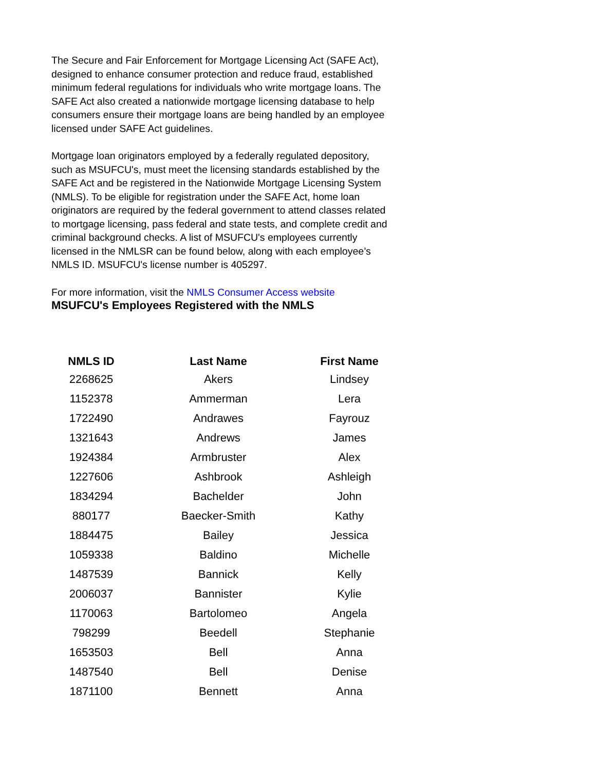The Secure and Fair Enforcement for Mortgage Licensing Act (SAFE Act), designed to enhance consumer protection and reduce fraud, established minimum federal regulations for individuals who write mortgage loans. The SAFE Act also created a nationwide mortgage licensing database to help consumers ensure their mortgage loans are being handled by an employee licensed under SAFE Act guidelines.
Mortgage loan originators employed by a federally regulated depository, such as MSUFCU's, must meet the licensing standards established by the SAFE Act and be registered in the Nationwide Mortgage Licensing System (NMLS). To be eligible for registration under the SAFE Act, home loan originators are required by the federal government to attend classes related to mortgage licensing, pass federal and state tests, and complete credit and criminal background checks. A list of MSUFCU's employees currently licensed in the NMLSR can be found below, along with each employee’s NMLS ID. MSUFCU's license number is 405297.
For more information, visit the NMLS Consumer Access website
MSUFCU's Employees Registered with the NMLS
| NMLS ID | Last Name | First Name |
| --- | --- | --- |
| 2268625 | Akers | Lindsey |
| 1152378 | Ammerman | Lera |
| 1722490 | Andrawes | Fayrouz |
| 1321643 | Andrews | James |
| 1924384 | Armbruster | Alex |
| 1227606 | Ashbrook | Ashleigh |
| 1834294 | Bachelder | John |
| 880177 | Baecker-Smith | Kathy |
| 1884475 | Bailey | Jessica |
| 1059338 | Baldino | Michelle |
| 1487539 | Bannick | Kelly |
| 2006037 | Bannister | Kylie |
| 1170063 | Bartolomeo | Angela |
| 798299 | Beedell | Stephanie |
| 1653503 | Bell | Anna |
| 1487540 | Bell | Denise |
| 1871100 | Bennett | Anna |